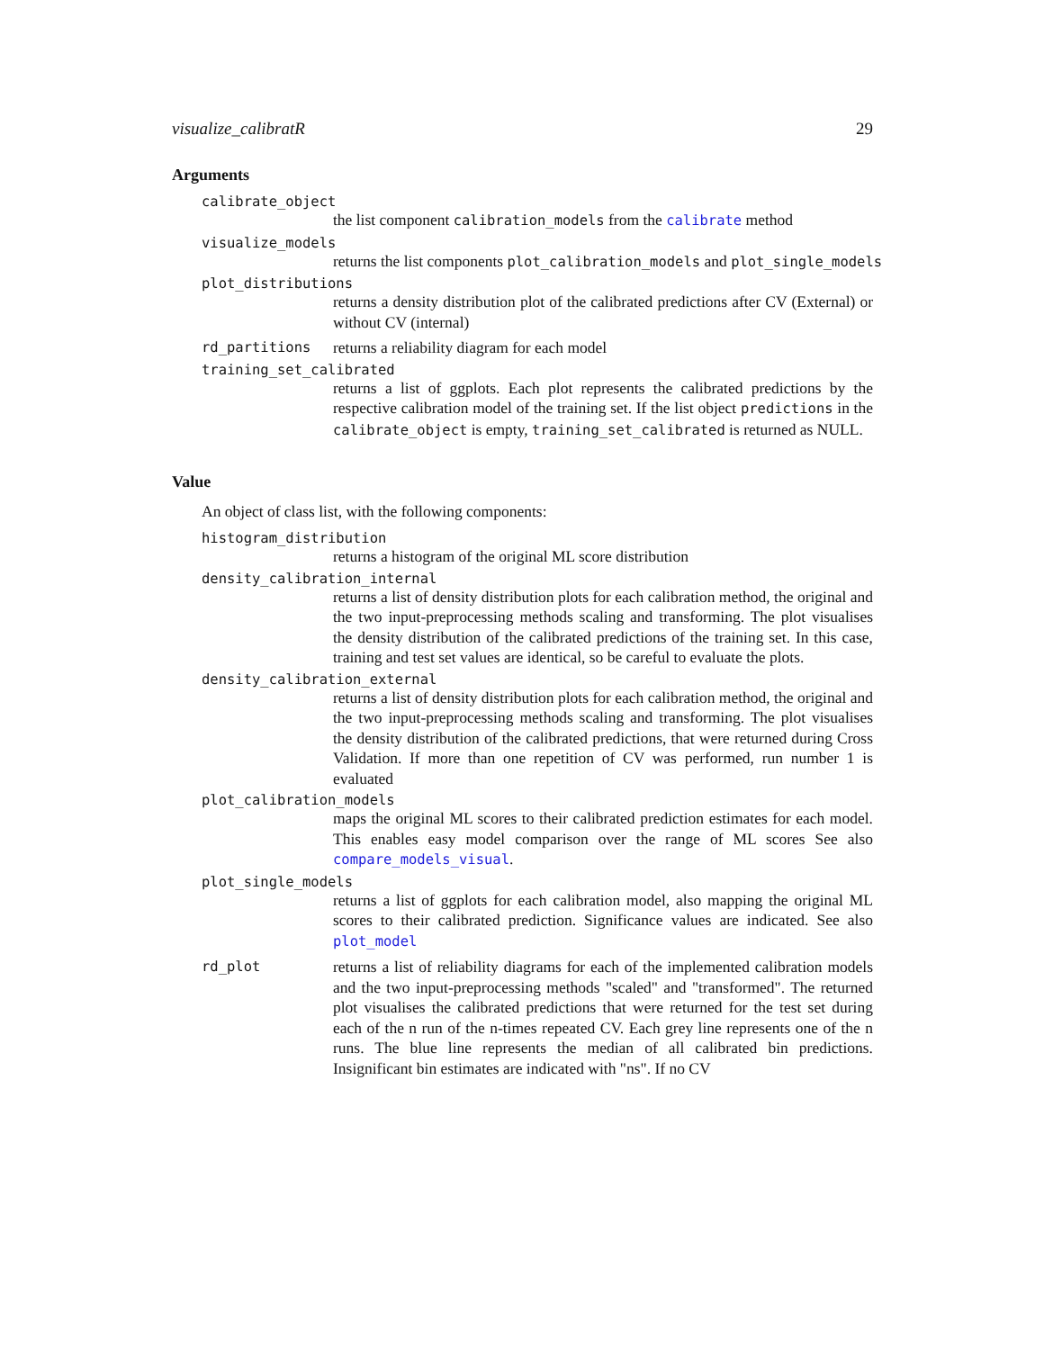visualize_calibratR 29
Arguments
calibrate_object
the list component calibration_models from the calibrate method
visualize_models
returns the list components plot_calibration_models and plot_single_models
plot_distributions
returns a density distribution plot of the calibrated predictions after CV (External) or without CV (internal)
rd_partitions
returns a reliability diagram for each model
training_set_calibrated
returns a list of ggplots. Each plot represents the calibrated predictions by the respective calibration model of the training set. If the list object predictions in the calibrate_object is empty, training_set_calibrated is returned as NULL.
Value
An object of class list, with the following components:
histogram_distribution
returns a histogram of the original ML score distribution
density_calibration_internal
returns a list of density distribution plots for each calibration method, the original and the two input-preprocessing methods scaling and transforming. The plot visualises the density distribution of the calibrated predictions of the training set. In this case, training and test set values are identical, so be careful to evaluate the plots.
density_calibration_external
returns a list of density distribution plots for each calibration method, the original and the two input-preprocessing methods scaling and transforming. The plot visualises the density distribution of the calibrated predictions, that were returned during Cross Validation. If more than one repetition of CV was performed, run number 1 is evaluated
plot_calibration_models
maps the original ML scores to their calibrated prediction estimates for each model. This enables easy model comparison over the range of ML scores See also compare_models_visual.
plot_single_models
returns a list of ggplots for each calibration model, also mapping the original ML scores to their calibrated prediction. Significance values are indicated. See also plot_model
rd_plot
returns a list of reliability diagrams for each of the implemented calibration models and the two input-preprocessing methods "scaled" and "transformed". The returned plot visualises the calibrated predictions that were returned for the test set during each of the n run of the n-times repeated CV. Each grey line represents one of the n runs. The blue line represents the median of all calibrated bin predictions. Insignificant bin estimates are indicated with "ns". If no CV